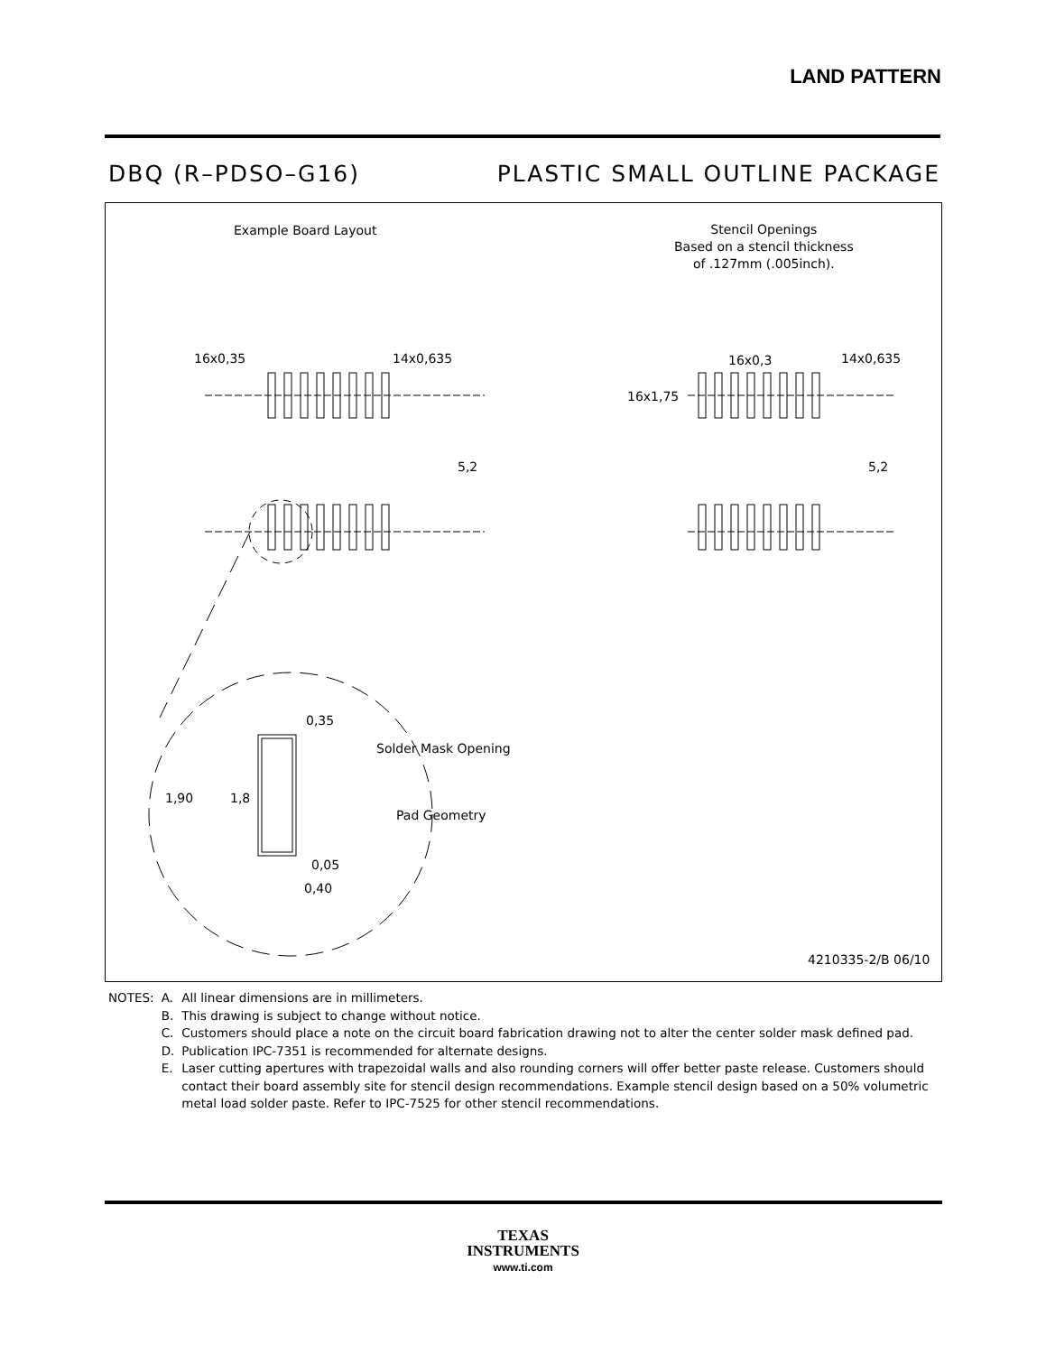LAND PATTERN
DBQ (R–PDSO–G16) PLASTIC SMALL OUTLINE PACKAGE
Example Board Layout
Stencil Openings
Based on a stencil thickness
of .127mm (.005inch).
16x0,35 14x0,635 16x0,3 14x0,635
16x1,75
5,2 5,2
0,35
Solder Mask Opening
1,90 1,8
Pad Geometry
0,05
0,40
4210335-2/B 06/10
| NOTES: | A. | All linear dimensions are in millimeters. |
| | B. | This drawing is subject to change without notice. |
| | C. | Customers should place a note on the circuit board fabrication drawing not to alter the center solder mask defined pad. |
| | D. | Publication IPC-7351 is recommended for alternate designs. |
| | E. | Laser cutting apertures with trapezoidal walls and also rounding corners will offer better paste release. Customers should contact their board assembly site for stencil design recommendations. Example stencil design based on a 50% volumetric metal load solder paste. Refer to IPC-7525 for other stencil recommendations. |
TEXAS
INSTRUMENTS
www.ti.com